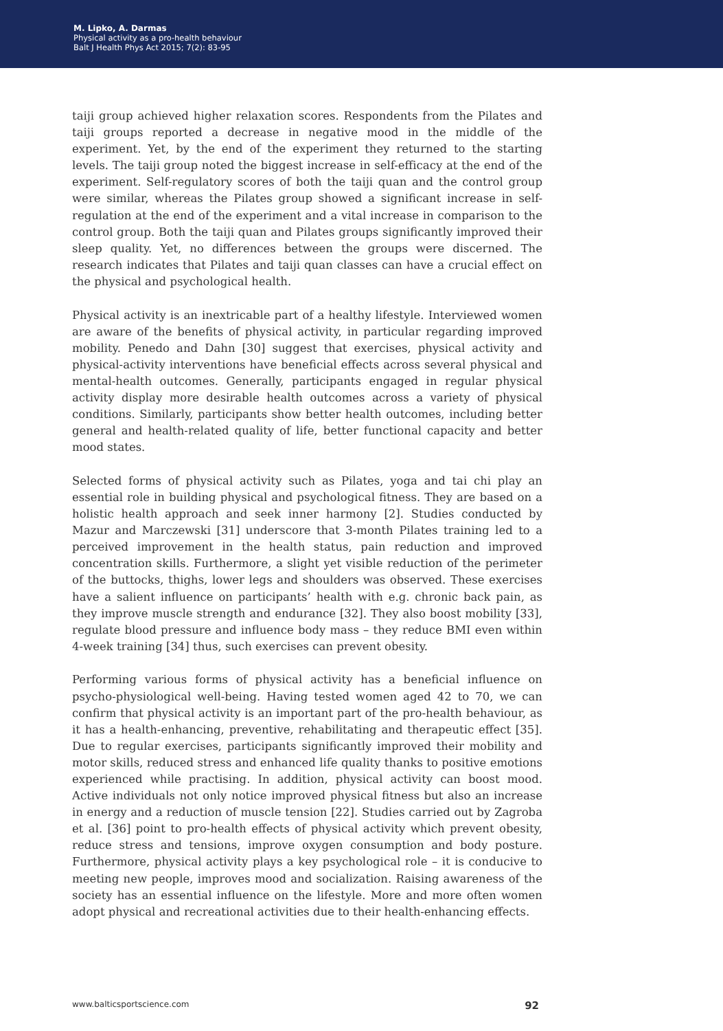M. Lipko, A. Darmas
Physical activity as a pro-health behaviour
Balt J Health Phys Act 2015; 7(2): 83-95
taiji group achieved higher relaxation scores. Respondents from the Pilates and taiji groups reported a decrease in negative mood in the middle of the experiment. Yet, by the end of the experiment they returned to the starting levels. The taiji group noted the biggest increase in self-efficacy at the end of the experiment. Self-regulatory scores of both the taiji quan and the control group were similar, whereas the Pilates group showed a significant increase in self-regulation at the end of the experiment and a vital increase in comparison to the control group. Both the taiji quan and Pilates groups significantly improved their sleep quality. Yet, no differences between the groups were discerned. The research indicates that Pilates and taiji quan classes can have a crucial effect on the physical and psychological health.
Physical activity is an inextricable part of a healthy lifestyle. Interviewed women are aware of the benefits of physical activity, in particular regarding improved mobility. Penedo and Dahn [30] suggest that exercises, physical activity and physical-activity interventions have beneficial effects across several physical and mental-health outcomes. Generally, participants engaged in regular physical activity display more desirable health outcomes across a variety of physical conditions. Similarly, participants show better health outcomes, including better general and health-related quality of life, better functional capacity and better mood states.
Selected forms of physical activity such as Pilates, yoga and tai chi play an essential role in building physical and psychological fitness. They are based on a holistic health approach and seek inner harmony [2]. Studies conducted by Mazur and Marczewski [31] underscore that 3-month Pilates training led to a perceived improvement in the health status, pain reduction and improved concentration skills. Furthermore, a slight yet visible reduction of the perimeter of the buttocks, thighs, lower legs and shoulders was observed. These exercises have a salient influence on participants’ health with e.g. chronic back pain, as they improve muscle strength and endurance [32]. They also boost mobility [33], regulate blood pressure and influence body mass – they reduce BMI even within 4-week training [34] thus, such exercises can prevent obesity.
Performing various forms of physical activity has a beneficial influence on psycho-physiological well-being. Having tested women aged 42 to 70, we can confirm that physical activity is an important part of the pro-health behaviour, as it has a health-enhancing, preventive, rehabilitating and therapeutic effect [35]. Due to regular exercises, participants significantly improved their mobility and motor skills, reduced stress and enhanced life quality thanks to positive emotions experienced while practising. In addition, physical activity can boost mood. Active individuals not only notice improved physical fitness but also an increase in energy and a reduction of muscle tension [22]. Studies carried out by Zagroba et al. [36] point to pro-health effects of physical activity which prevent obesity, reduce stress and tensions, improve oxygen consumption and body posture. Furthermore, physical activity plays a key psychological role – it is conducive to meeting new people, improves mood and socialization. Raising awareness of the society has an essential influence on the lifestyle. More and more often women adopt physical and recreational activities due to their health-enhancing effects.
www.balticsportscience.com 92